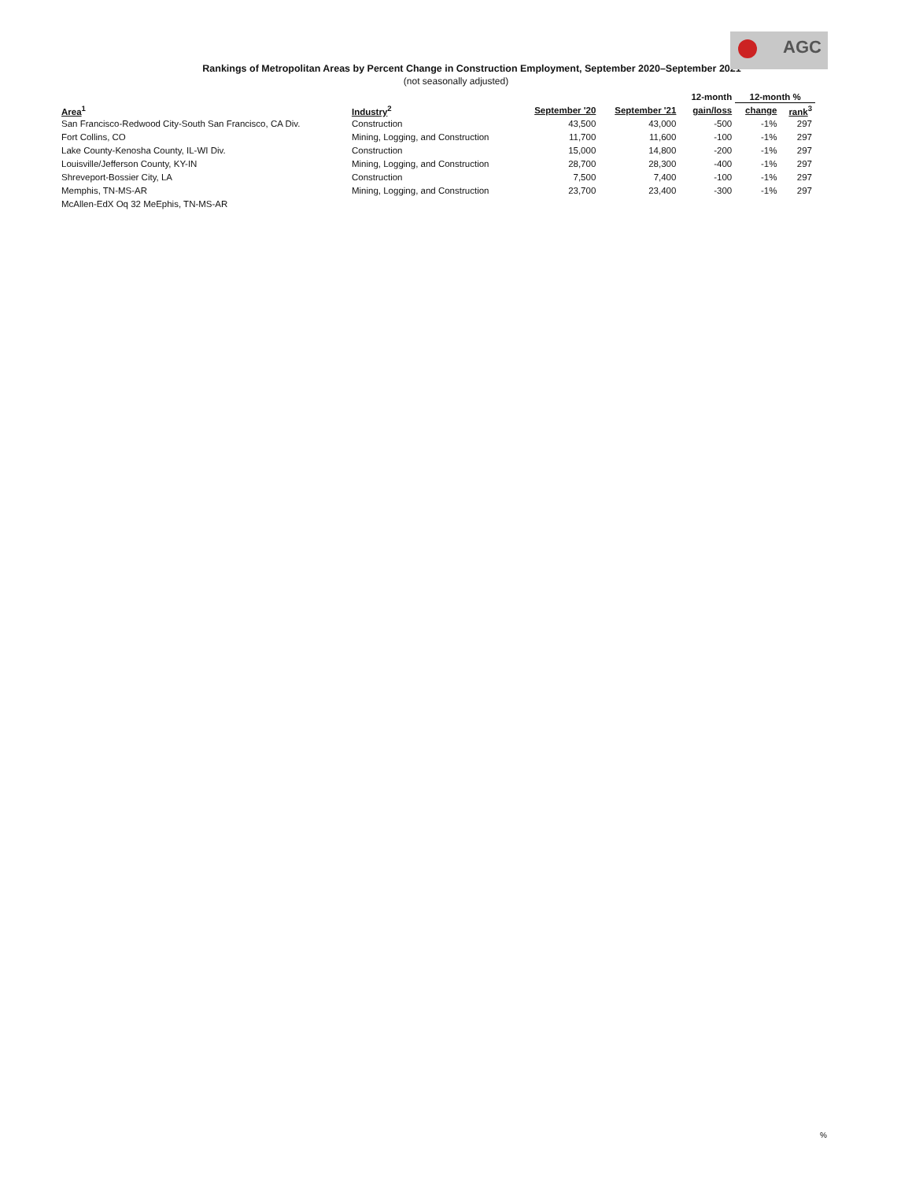AGC
Rankings of Metropolitan Areas by Percent Change in Construction Employment, September 2020–September 2021
(not seasonally adjusted)
| | | | | 12-month | 12-month % | |
| --- | --- | --- | --- | --- | --- | --- |
| Area<sup>1</sup> | Industry<sup>2</sup> | September '20 | September '21 | gain/loss | change | rank<sup>3</sup> |
| San Francisco-Redwood City-South San Francisco, CA Div. | Construction | 43,500 | 43,000 | -500 | -1% | 297 |
| Fort Collins, CO | Mining, Logging, and Construction | 11,700 | 11,600 | -100 | -1% | 297 |
| Lake County-Kenosha County, IL-WI Div. | Construction | 15,000 | 14,800 | -200 | -1% | 297 |
| Louisville/Jefferson County, KY-IN | Mining, Logging, and Construction | 28,700 | 28,300 | -400 | -1% | 297 |
| Shreveport-Bossier City, LA | Construction | 7,500 | 7,400 | -100 | -1% | 297 |
| Memphis, TN-MS-AR | Mining, Logging, and Construction | 23,700 | 23,400 | -300 | -1% | 297 |
| McAllen-EdX Oq 32 MeEphis, TN-MS-AR | | | | | | |
%